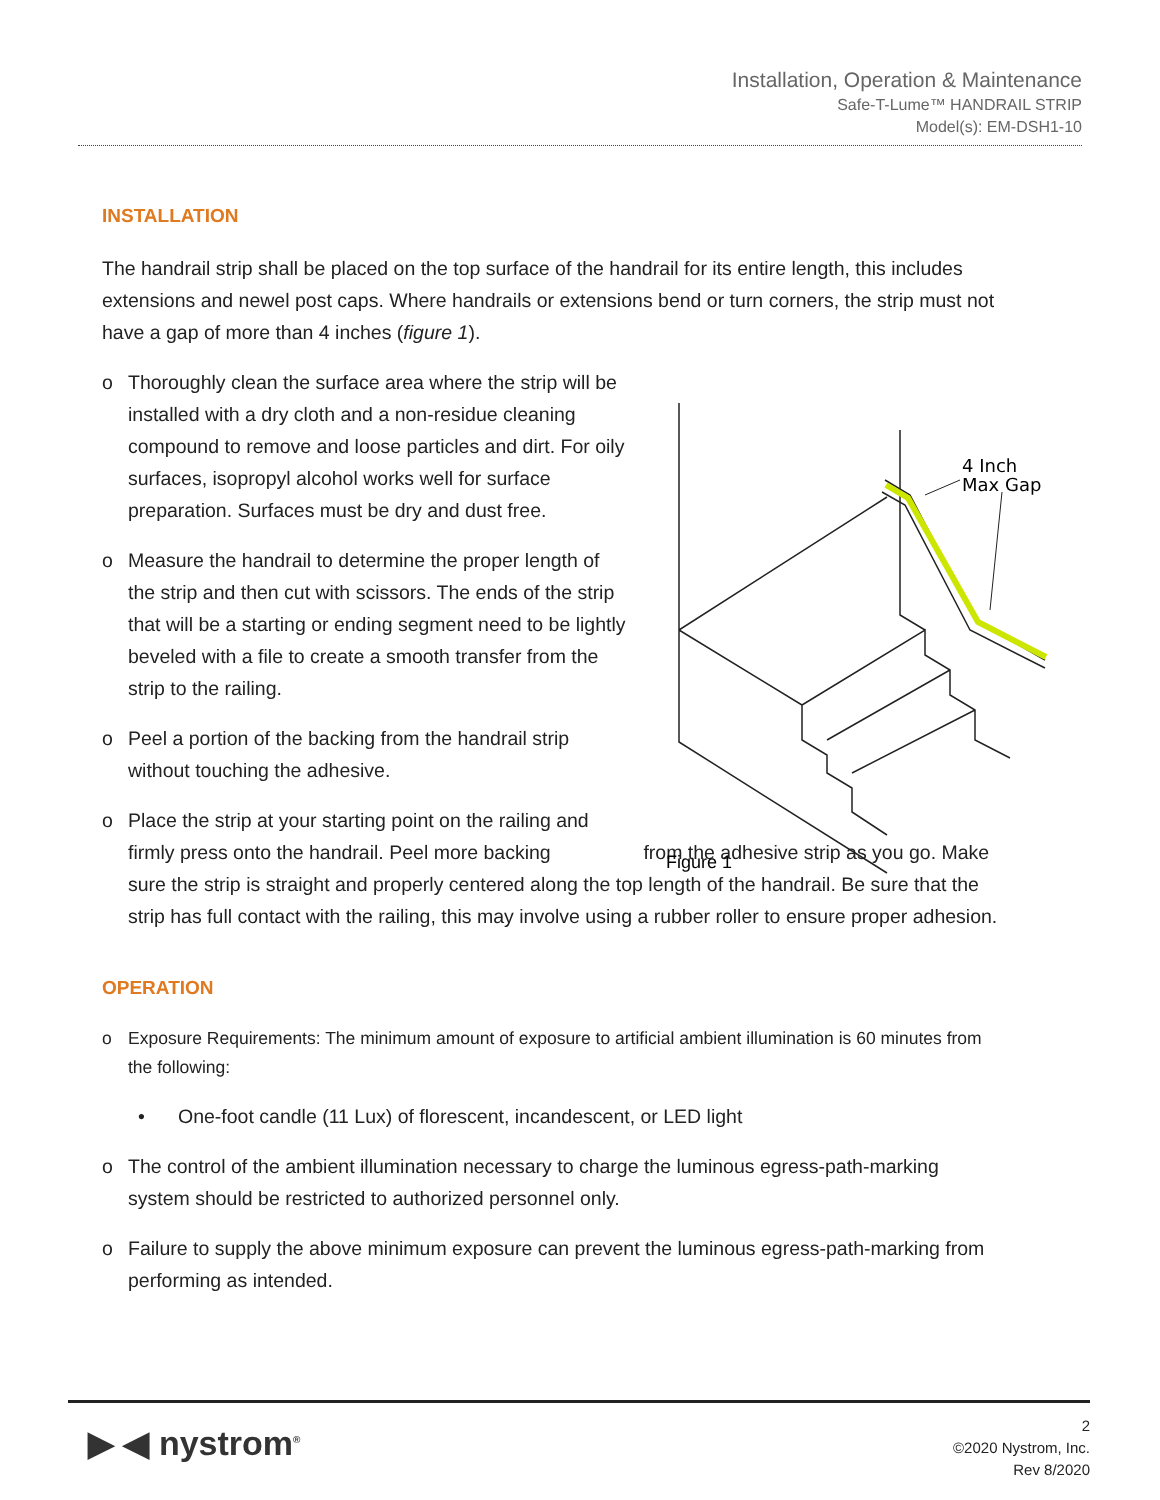Installation, Operation & Maintenance
Safe-T-Lume™ HANDRAIL STRIP
Model(s): EM-DSH1-10
INSTALLATION
The handrail strip shall be placed on the top surface of the handrail for its entire length, this includes extensions and newel post caps. Where handrails or extensions bend or turn corners, the strip must not have a gap of more than 4 inches (figure 1).
o Thoroughly clean the surface area where the strip will be installed with a dry cloth and a non-residue cleaning compound to remove and loose particles and dirt. For oily surfaces, isopropyl alcohol works well for surface preparation. Surfaces must be dry and dust free.
o Measure the handrail to determine the proper length of the strip and then cut with scissors. The ends of the strip that will be a starting or ending segment need to be lightly beveled with a file to create a smooth transfer from the strip to the railing.
o Peel a portion of the backing from the handrail strip without touching the adhesive.
o Place the strip at your starting point on the railing and firmly press onto the handrail. Peel more backing from the adhesive strip as you go. Make sure the strip is straight and properly centered along the top length of the handrail. Be sure that the strip has full contact with the railing, this may involve using a rubber roller to ensure proper adhesion.
OPERATION
o Exposure Requirements: The minimum amount of exposure to artificial ambient illumination is 60 minutes from the following:
• One-foot candle (11 Lux) of florescent, incandescent, or LED light
o The control of the ambient illumination necessary to charge the luminous egress-path-marking system should be restricted to authorized personnel only.
o Failure to supply the above minimum exposure can prevent the luminous egress-path-marking from performing as intended.
4 Inch
Max Gap
Figure 1
▶ ◀ nystrom<sup>®</sup>
2
©2020 Nystrom, Inc.
Rev 8/2020